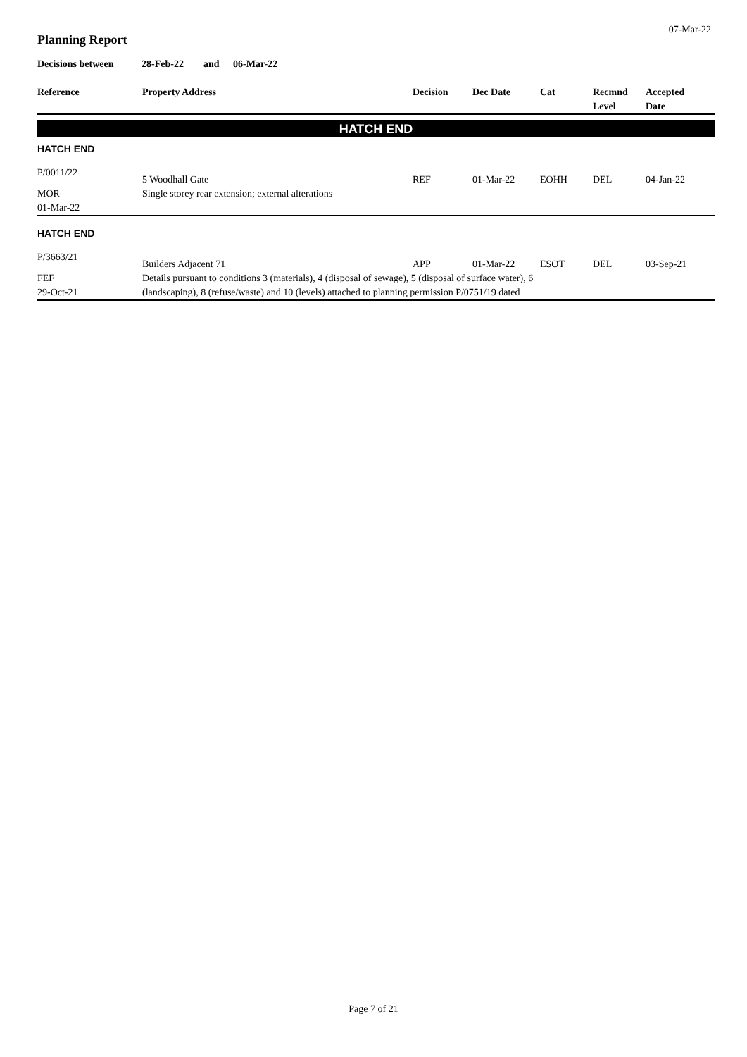07-Mar-22
Planning Report
Decisions between 28-Feb-22 and 06-Mar-22
| Reference | Property Address | Decision | Dec Date | Cat | Recmnd Level | Accepted Date |
| --- | --- | --- | --- | --- | --- | --- |
| HATCH END | | | | | | |
| HATCH END | | | | | | |
| P/0011/22 | 5 Woodhall Gate | REF | 01-Mar-22 | EOHH | DEL | 04-Jan-22 |
| MOR | Single storey rear extension; external alterations | | | | | |
| 01-Mar-22 | | | | | | |
| HATCH END | | | | | | |
| P/3663/21 | Builders Adjacent 71 | APP | 01-Mar-22 | ESOT | DEL | 03-Sep-21 |
| FEF 29-Oct-21 | Details pursuant to conditions 3 (materials), 4 (disposal of sewage), 5 (disposal of surface water), 6 (landscaping), 8 (refuse/waste) and 10 (levels) attached to planning permission P/0751/19 dated | | | | | |
Page 7 of 21